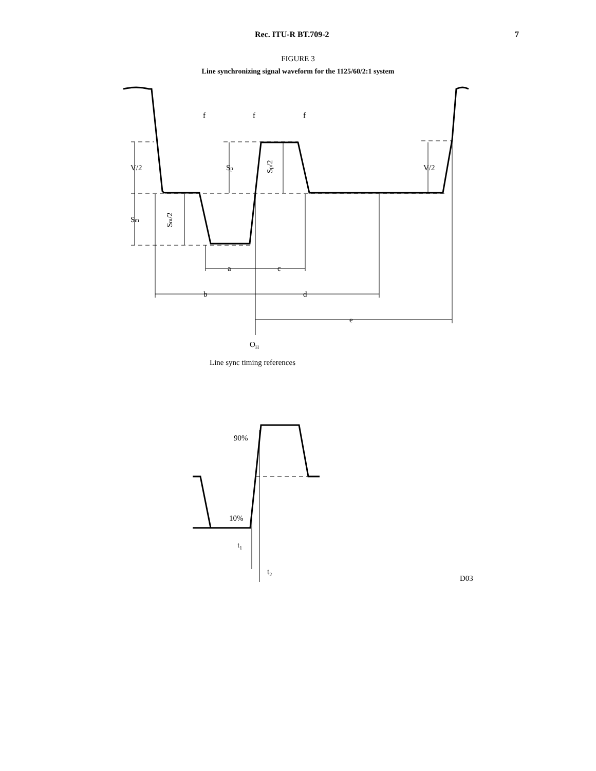Rec. ITU-R BT.709-2 7
FIGURE 3
Line synchronizing signal waveform for the 1125/60/2:1 system
f
f
f
V/2
Sp
Sp/2
V/2
Sm
Sm/2
a
c
b
d
e
OH
Line sync timing references
90%
10%
t1
t2
D03